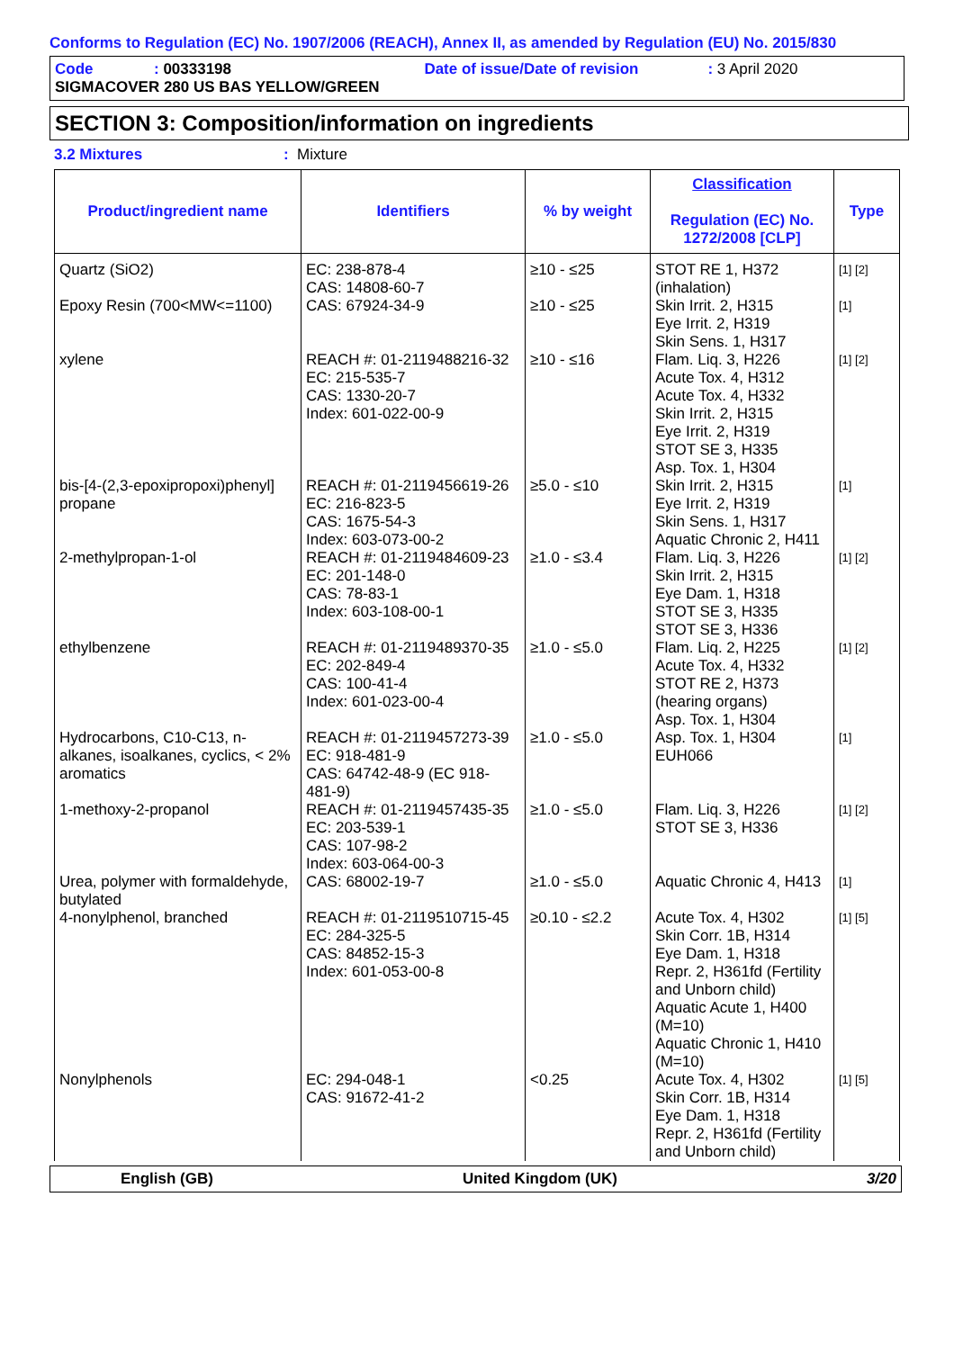Conforms to Regulation (EC) No. 1907/2006 (REACH), Annex II, as amended by Regulation (EU) No. 2015/830
Code: 00333198 Date of issue/Date of revision: 3 April 2020
SIGMACOVER 280 US BAS YELLOW/GREEN
SECTION 3: Composition/information on ingredients
3.2 Mixtures: Mixture
| Product/ingredient name | Identifiers | % by weight | Classification Regulation (EC) No. 1272/2008 [CLP] | Type |
| --- | --- | --- | --- | --- |
| Quartz (SiO2) | EC: 238-878-4 CAS: 14808-60-7 | ≥10 - ≤25 | STOT RE 1, H372 (inhalation) | [1] [2] |
| Epoxy Resin (700<MW<=1100) | CAS: 67924-34-9 | ≥10 - ≤25 | Skin Irrit. 2, H315 Eye Irrit. 2, H319 Skin Sens. 1, H317 | [1] |
| xylene | REACH #: 01-2119488216-32 EC: 215-535-7 CAS: 1330-20-7 Index: 601-022-00-9 | ≥10 - ≤16 | Flam. Liq. 3, H226 Acute Tox. 4, H312 Acute Tox. 4, H332 Skin Irrit. 2, H315 Eye Irrit. 2, H319 STOT SE 3, H335 Asp. Tox. 1, H304 | [1] [2] |
| bis-[4-(2,3-epoxipropoxi)phenyl] propane | REACH #: 01-2119456619-26 EC: 216-823-5 CAS: 1675-54-3 Index: 603-073-00-2 | ≥5.0 - ≤10 | Skin Irrit. 2, H315 Eye Irrit. 2, H319 Skin Sens. 1, H317 Aquatic Chronic 2, H411 | [1] |
| 2-methylpropan-1-ol | REACH #: 01-2119484609-23 EC: 201-148-0 CAS: 78-83-1 Index: 603-108-00-1 | ≥1.0 - ≤3.4 | Flam. Liq. 3, H226 Skin Irrit. 2, H315 Eye Dam. 1, H318 STOT SE 3, H335 STOT SE 3, H336 | [1] [2] |
| ethylbenzene | REACH #: 01-2119489370-35 EC: 202-849-4 CAS: 100-41-4 Index: 601-023-00-4 | ≥1.0 - ≤5.0 | Flam. Liq. 2, H225 Acute Tox. 4, H332 STOT RE 2, H373 (hearing organs) Asp. Tox. 1, H304 | [1] [2] |
| Hydrocarbons, C10-C13, n-alkanes, isoalkanes, cyclics, < 2% aromatics | REACH #: 01-2119457273-39 EC: 918-481-9 CAS: 64742-48-9 (EC 918-481-9) | ≥1.0 - ≤5.0 | Asp. Tox. 1, H304 EUH066 | [1] |
| 1-methoxy-2-propanol | REACH #: 01-2119457435-35 EC: 203-539-1 CAS: 107-98-2 Index: 603-064-00-3 | ≥1.0 - ≤5.0 | Flam. Liq. 3, H226 STOT SE 3, H336 | [1] [2] |
| Urea, polymer with formaldehyde, butylated | CAS: 68002-19-7 | ≥1.0 - ≤5.0 | Aquatic Chronic 4, H413 | [1] |
| 4-nonylphenol, branched | REACH #: 01-2119510715-45 EC: 284-325-5 CAS: 84852-15-3 Index: 601-053-00-8 | ≥0.10 - ≤2.2 | Acute Tox. 4, H302 Skin Corr. 1B, H314 Eye Dam. 1, H318 Repr. 2, H361fd (Fertility and Unborn child) Aquatic Acute 1, H400 (M=10) Aquatic Chronic 1, H410 (M=10) | [1] [5] |
| Nonylphenols | EC: 294-048-1 CAS: 91672-41-2 | <0.25 | Acute Tox. 4, H302 Skin Corr. 1B, H314 Eye Dam. 1, H318 Repr. 2, H361fd (Fertility and Unborn child) | [1] [5] |
English (GB) United Kingdom (UK) 3/20